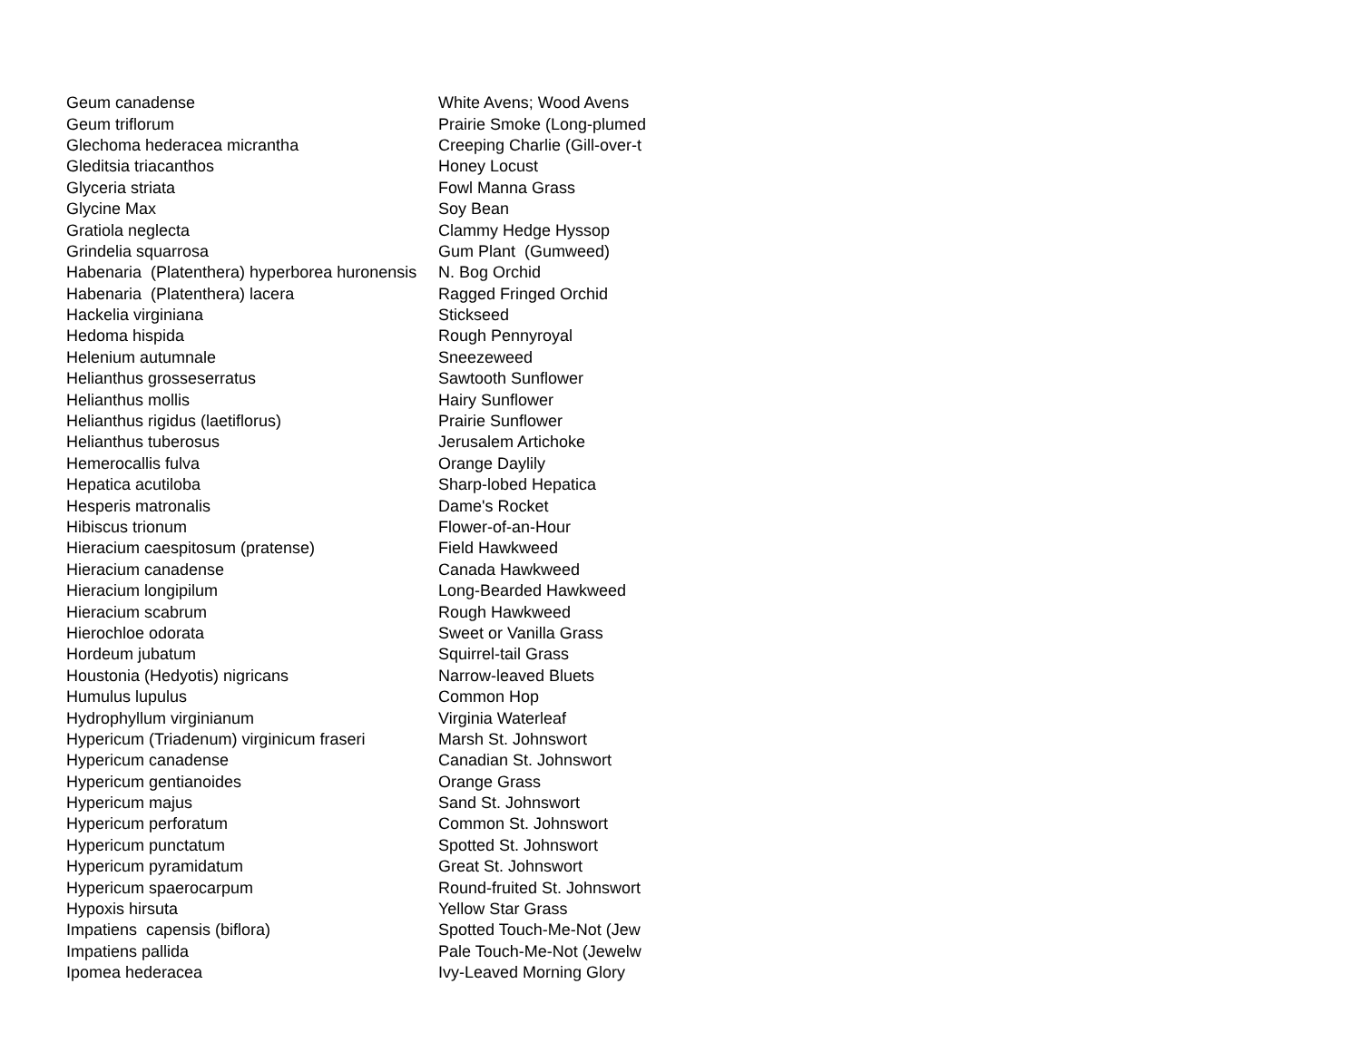| Geum canadense | White Avens; Wood Avens |
| Geum triflorum | Prairie Smoke (Long-plumed |
| Glechoma hederacea micrantha | Creeping Charlie (Gill-over-t |
| Gleditsia triacanthos | Honey Locust |
| Glyceria striata | Fowl Manna Grass |
| Glycine Max | Soy Bean |
| Gratiola neglecta | Clammy Hedge Hyssop |
| Grindelia squarrosa | Gum Plant (Gumweed) |
| Habenaria (Platenthera) hyperborea huronensis | N. Bog Orchid |
| Habenaria (Platenthera) lacera | Ragged Fringed Orchid |
| Hackelia virginiana | Stickseed |
| Hedoma hispida | Rough Pennyroyal |
| Helenium autumnale | Sneezeweed |
| Helianthus grosseserratus | Sawtooth Sunflower |
| Helianthus mollis | Hairy Sunflower |
| Helianthus rigidus (laetiflorus) | Prairie Sunflower |
| Helianthus tuberosus | Jerusalem Artichoke |
| Hemerocallis fulva | Orange Daylily |
| Hepatica acutiloba | Sharp-lobed Hepatica |
| Hesperis matronalis | Dame's Rocket |
| Hibiscus trionum | Flower-of-an-Hour |
| Hieracium caespitosum (pratense) | Field Hawkweed |
| Hieracium canadense | Canada Hawkweed |
| Hieracium longipilum | Long-Bearded Hawkweed |
| Hieracium scabrum | Rough Hawkweed |
| Hierochloe odorata | Sweet or Vanilla Grass |
| Hordeum jubatum | Squirrel-tail Grass |
| Houstonia (Hedyotis) nigricans | Narrow-leaved Bluets |
| Humulus lupulus | Common Hop |
| Hydrophyllum virginianum | Virginia Waterleaf |
| Hypericum (Triadenum) virginicum fraseri | Marsh St. Johnswort |
| Hypericum canadense | Canadian St. Johnswort |
| Hypericum gentianoides | Orange Grass |
| Hypericum majus | Sand St. Johnswort |
| Hypericum perforatum | Common St. Johnswort |
| Hypericum punctatum | Spotted St. Johnswort |
| Hypericum pyramidatum | Great St. Johnswort |
| Hypericum spaerocarpum | Round-fruited St. Johnswort |
| Hypoxis hirsuta | Yellow Star Grass |
| Impatiens capensis (biflora) | Spotted Touch-Me-Not (Jew |
| Impatiens pallida | Pale Touch-Me-Not (Jewelw |
| Ipomea hederacea | Ivy-Leaved Morning Glory |